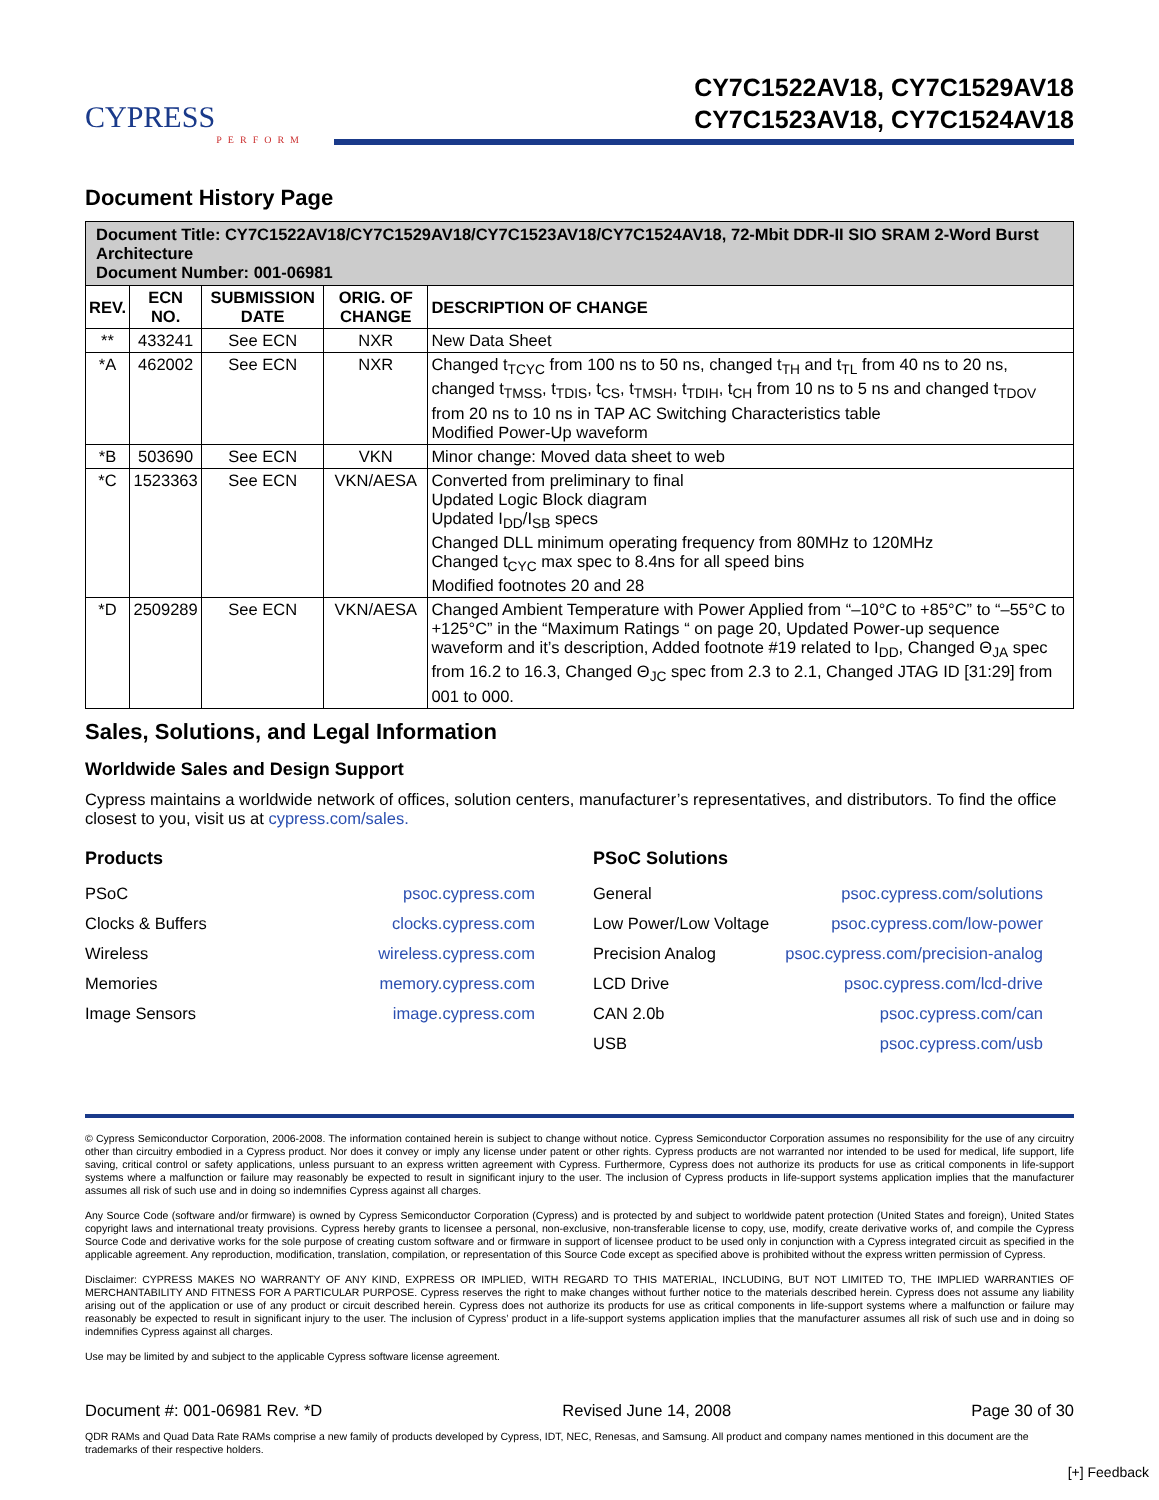CYPRESS
PERFORM
CY7C1522AV18, CY7C1529AV18
CY7C1523AV18, CY7C1524AV18
Document History Page
| Document Title: CY7C1522AV18/CY7C1529AV18/CY7C1523AV18/CY7C1524AV18, 72-Mbit DDR-II SIO SRAM 2-Word Burst Architecture Document Number: 001-06981 | | | | |
| REV. | ECN NO. | SUBMISSION DATE | ORIG. OF CHANGE | DESCRIPTION OF CHANGE |
| ** | 433241 | See ECN | NXR | New Data Sheet |
| *A | 462002 | See ECN | NXR | Changed t<sub>TCYC</sub> from 100 ns to 50 ns, changed t<sub>TH</sub> and t<sub>TL</sub> from 40 ns to 20 ns, changed t<sub>TMSS</sub>, t<sub>TDIS</sub>, t<sub>CS</sub>, t<sub>TMSH</sub>, t<sub>TDIH</sub>, t<sub>CH</sub> from 10 ns to 5 ns and changed t<sub>TDOV</sub> from 20 ns to 10 ns in TAP AC Switching Characteristics table Modified Power-Up waveform |
| *B | 503690 | See ECN | VKN | Minor change: Moved data sheet to web |
| *C | 1523363 | See ECN | VKN/AESA | Converted from preliminary to final Updated Logic Block diagram Updated I<sub>DD</sub>/I<sub>SB</sub> specs Changed DLL minimum operating frequency from 80MHz to 120MHz Changed t<sub>CYC</sub> max spec to 8.4ns for all speed bins Modified footnotes 20 and 28 |
| *D | 2509289 | See ECN | VKN/AESA | Changed Ambient Temperature with Power Applied from “–10°C to +85°C” to “–55°C to +125°C” in the “Maximum Ratings “ on page 20, Updated Power-up sequence waveform and it’s description, Added footnote #19 related to I<sub>DD</sub>, Changed Θ<sub>JA</sub> spec from 16.2 to 16.3, Changed Θ<sub>JC</sub> spec from 2.3 to 2.1, Changed JTAG ID [31:29] from 001 to 000. |
Sales, Solutions, and Legal Information
Worldwide Sales and Design Support
Cypress maintains a worldwide network of offices, solution centers, manufacturer’s representatives, and distributors. To find the office closest to you, visit us at cypress.com/sales.
Products
| PSoC | psoc.cypress.com |
| Clocks & Buffers | clocks.cypress.com |
| Wireless | wireless.cypress.com |
| Memories | memory.cypress.com |
| Image Sensors | image.cypress.com |
PSoC Solutions
| General | psoc.cypress.com/solutions |
| Low Power/Low Voltage | psoc.cypress.com/low-power |
| Precision Analog | psoc.cypress.com/precision-analog |
| LCD Drive | psoc.cypress.com/lcd-drive |
| CAN 2.0b | psoc.cypress.com/can |
| USB | psoc.cypress.com/usb |
© Cypress Semiconductor Corporation, 2006-2008. The information contained herein is subject to change without notice. Cypress Semiconductor Corporation assumes no responsibility for the use of any circuitry other than circuitry embodied in a Cypress product. Nor does it convey or imply any license under patent or other rights. Cypress products are not warranted nor intended to be used for medical, life support, life saving, critical control or safety applications, unless pursuant to an express written agreement with Cypress. Furthermore, Cypress does not authorize its products for use as critical components in life-support systems where a malfunction or failure may reasonably be expected to result in significant injury to the user. The inclusion of Cypress products in life-support systems application implies that the manufacturer assumes all risk of such use and in doing so indemnifies Cypress against all charges.
Any Source Code (software and/or firmware) is owned by Cypress Semiconductor Corporation (Cypress) and is protected by and subject to worldwide patent protection (United States and foreign), United States copyright laws and international treaty provisions. Cypress hereby grants to licensee a personal, non-exclusive, non-transferable license to copy, use, modify, create derivative works of, and compile the Cypress Source Code and derivative works for the sole purpose of creating custom software and or firmware in support of licensee product to be used only in conjunction with a Cypress integrated circuit as specified in the applicable agreement. Any reproduction, modification, translation, compilation, or representation of this Source Code except as specified above is prohibited without the express written permission of Cypress.
Disclaimer: CYPRESS MAKES NO WARRANTY OF ANY KIND, EXPRESS OR IMPLIED, WITH REGARD TO THIS MATERIAL, INCLUDING, BUT NOT LIMITED TO, THE IMPLIED WARRANTIES OF MERCHANTABILITY AND FITNESS FOR A PARTICULAR PURPOSE. Cypress reserves the right to make changes without further notice to the materials described herein. Cypress does not assume any liability arising out of the application or use of any product or circuit described herein. Cypress does not authorize its products for use as critical components in life-support systems where a malfunction or failure may reasonably be expected to result in significant injury to the user. The inclusion of Cypress’ product in a life-support systems application implies that the manufacturer assumes all risk of such use and in doing so indemnifies Cypress against all charges.
Use may be limited by and subject to the applicable Cypress software license agreement.
Document #: 001-06981 Rev. *D Revised June 14, 2008 Page 30 of 30
QDR RAMs and Quad Data Rate RAMs comprise a new family of products developed by Cypress, IDT, NEC, Renesas, and Samsung. All product and company names mentioned in this document are the trademarks of their respective holders.
[+] Feedback